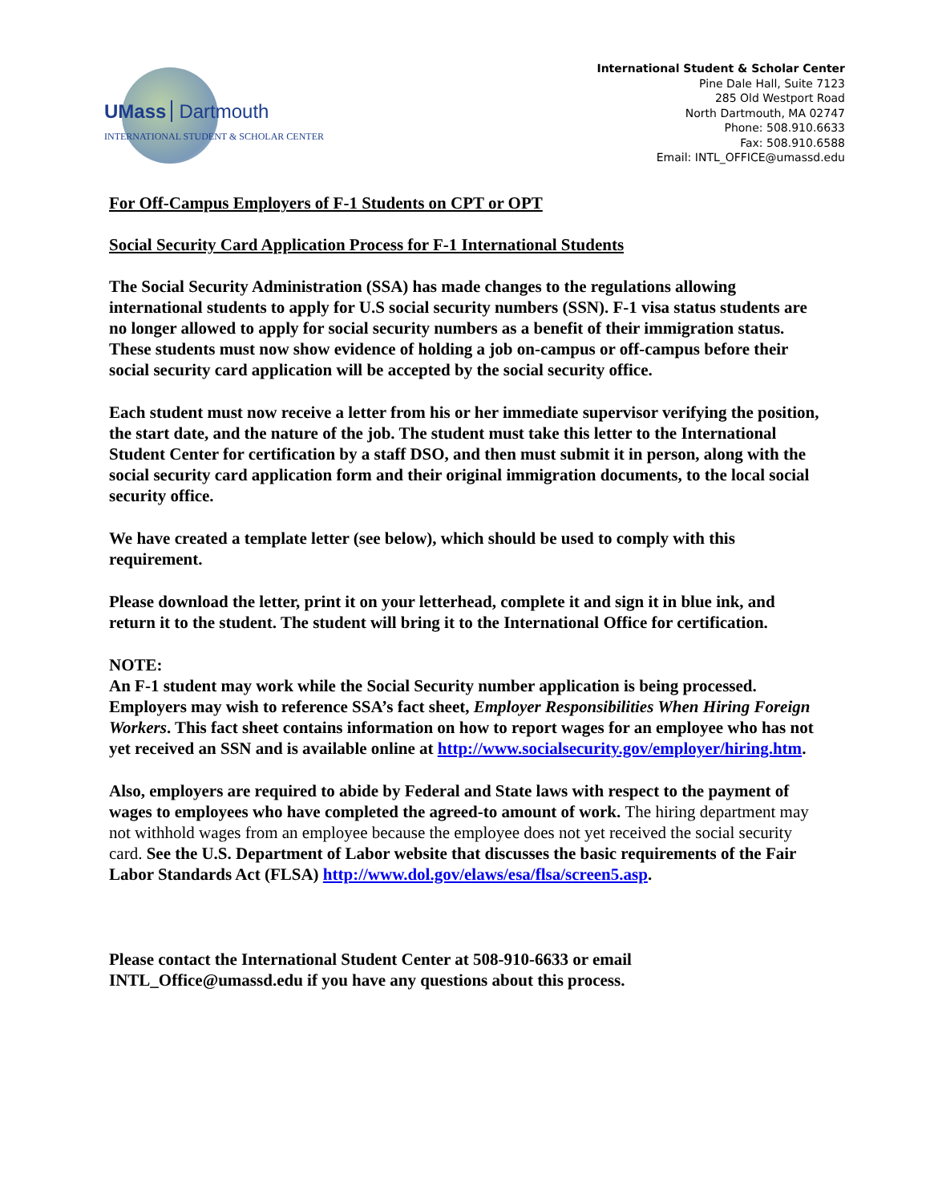UMass Dartmouth
INTERNATIONAL STUDENT & SCHOLAR CENTER
International Student & Scholar Center
Pine Dale Hall, Suite 7123
285 Old Westport Road
North Dartmouth, MA 02747
Phone: 508.910.6633
Fax: 508.910.6588
Email: INTL_OFFICE@umassd.edu
For Off-Campus Employers of F-1 Students on CPT or OPT
Social Security Card Application Process for F-1 International Students
The Social Security Administration (SSA) has made changes to the regulations allowing international students to apply for U.S social security numbers (SSN). F-1 visa status students are no longer allowed to apply for social security numbers as a benefit of their immigration status. These students must now show evidence of holding a job on-campus or off-campus before their social security card application will be accepted by the social security office.
Each student must now receive a letter from his or her immediate supervisor verifying the position, the start date, and the nature of the job. The student must take this letter to the International Student Center for certification by a staff DSO, and then must submit it in person, along with the social security card application form and their original immigration documents, to the local social security office.
We have created a template letter (see below), which should be used to comply with this requirement.
Please download the letter, print it on your letterhead, complete it and sign it in blue ink, and return it to the student. The student will bring it to the International Office for certification.
NOTE:
An F-1 student may work while the Social Security number application is being processed. Employers may wish to reference SSA’s fact sheet, Employer Responsibilities When Hiring Foreign Workers. This fact sheet contains information on how to report wages for an employee who has not yet received an SSN and is available online at http://www.socialsecurity.gov/employer/hiring.htm.
Also, employers are required to abide by Federal and State laws with respect to the payment of wages to employees who have completed the agreed-to amount of work. The hiring department may not withhold wages from an employee because the employee does not yet received the social security card. See the U.S. Department of Labor website that discusses the basic requirements of the Fair Labor Standards Act (FLSA) http://www.dol.gov/elaws/esa/flsa/screen5.asp.
Please contact the International Student Center at 508-910-6633 or email INTL_Office@umassd.edu if you have any questions about this process.